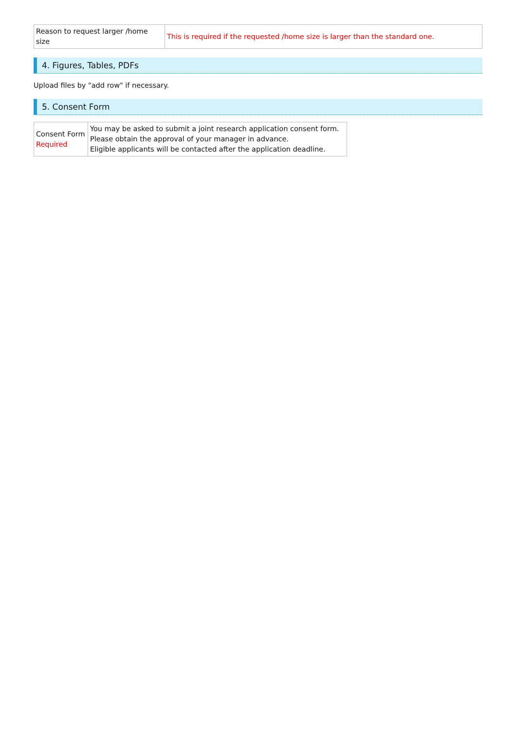| Reason to request larger /home size | This is required if the requested /home size is larger than the standard one. |
4. Figures, Tables, PDFs
Upload files by "add row" if necessary.
5. Consent Form
| Consent Form Required | You may be asked to submit a joint research application consent form. Please obtain the approval of your manager in advance. Eligible applicants will be contacted after the application deadline. |